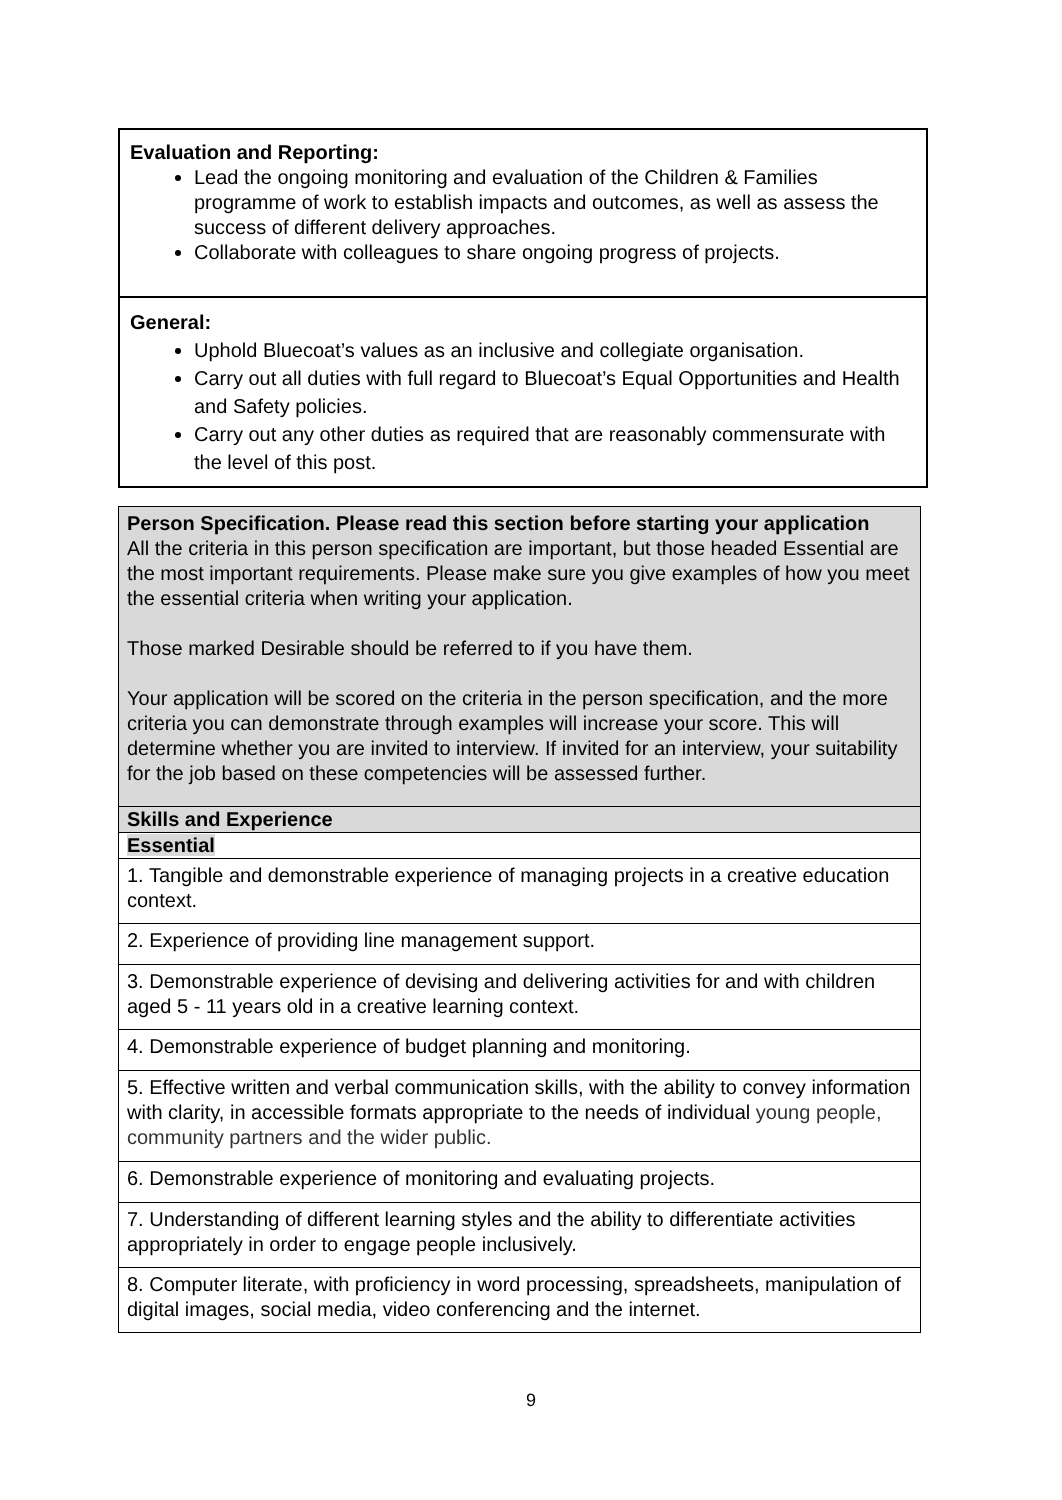| Evaluation and Reporting: Lead the ongoing monitoring and evaluation of the Children & Families programme of work to establish impacts and outcomes, as well as assess the success of different delivery approaches. Collaborate with colleagues to share ongoing progress of projects. |
| General: Uphold Bluecoat’s values as an inclusive and collegiate organisation. Carry out all duties with full regard to Bluecoat’s Equal Opportunities and Health and Safety policies. Carry out any other duties as required that are reasonably commensurate with the level of this post. |
| Person Specification. Please read this section before starting your application All the criteria in this person specification are important, but those headed Essential are the most important requirements. Please make sure you give examples of how you meet the essential criteria when writing your application. Those marked Desirable should be referred to if you have them. Your application will be scored on the criteria in the person specification, and the more criteria you can demonstrate through examples will increase your score. This will determine whether you are invited to interview. If invited for an interview, your suitability for the job based on these competencies will be assessed further. |
| Skills and Experience |
| Essential |
| 1. Tangible and demonstrable experience of managing projects in a creative education context. |
| 2. Experience of providing line management support. |
| 3. Demonstrable experience of devising and delivering activities for and with children aged 5 - 11 years old in a creative learning context. |
| 4. Demonstrable experience of budget planning and monitoring. |
| 5. Effective written and verbal communication skills, with the ability to convey information with clarity, in accessible formats appropriate to the needs of individual young people, community partners and the wider public. |
| 6. Demonstrable experience of monitoring and evaluating projects. |
| 7. Understanding of different learning styles and the ability to differentiate activities appropriately in order to engage people inclusively. |
| 8. Computer literate, with proficiency in word processing, spreadsheets, manipulation of digital images, social media, video conferencing and the internet. |
9